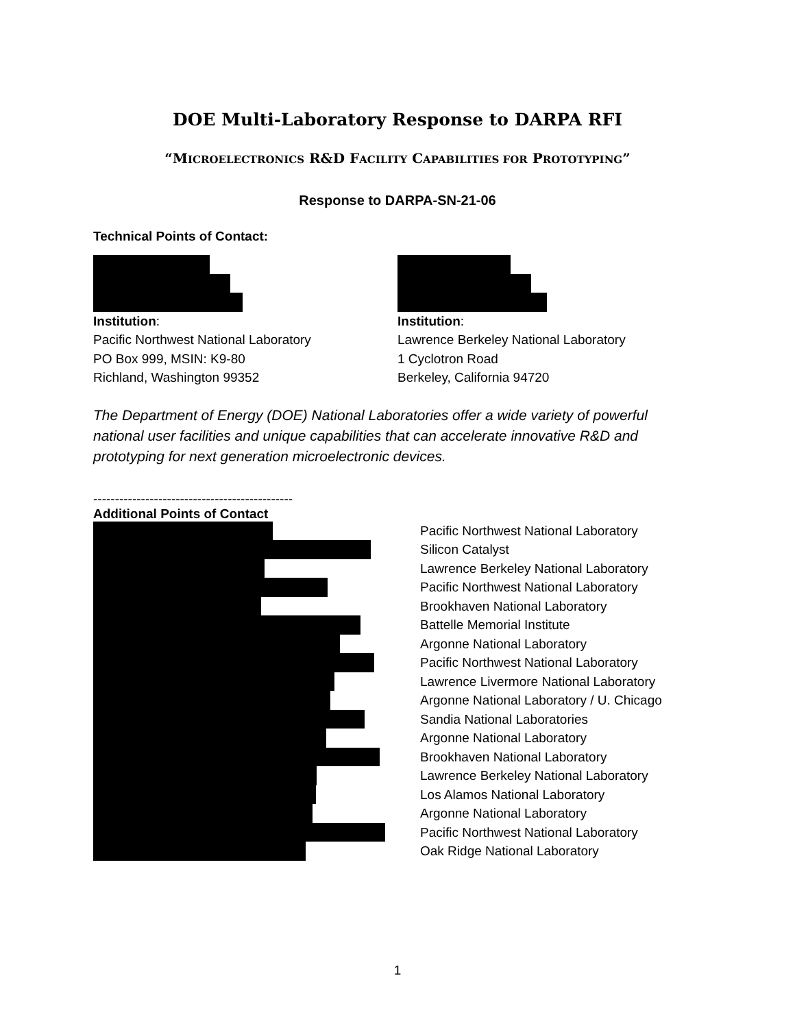DOE Multi-Laboratory Response to DARPA RFI
“MICROELECTRONICS R&D FACILITY CAPABILITIES FOR PROTOTYPING”
Response to DARPA-SN-21-06
Technical Points of Contact:
Institution:
Pacific Northwest National Laboratory
PO Box 999, MSIN: K9-80
Richland, Washington 99352
Institution:
Lawrence Berkeley National Laboratory
1 Cyclotron Road
Berkeley, California 94720
The Department of Energy (DOE) National Laboratories offer a wide variety of powerful national user facilities and unique capabilities that can accelerate innovative R&D and prototyping for next generation microelectronic devices.
----------------------------------------------
Additional Points of Contact
Pacific Northwest National Laboratory
Silicon Catalyst
Lawrence Berkeley National Laboratory
Pacific Northwest National Laboratory
Brookhaven National Laboratory
Battelle Memorial Institute
Argonne National Laboratory
Pacific Northwest National Laboratory
Lawrence Livermore National Laboratory
Argonne National Laboratory / U. Chicago
Sandia National Laboratories
Argonne National Laboratory
Brookhaven National Laboratory
Lawrence Berkeley National Laboratory
Los Alamos National Laboratory
Argonne National Laboratory
Pacific Northwest National Laboratory
Oak Ridge National Laboratory
1